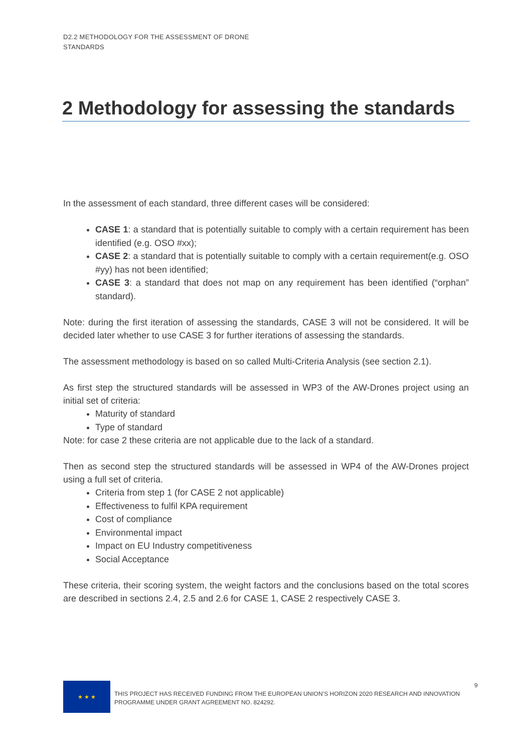D2.2 METHODOLOGY FOR THE ASSESSMENT OF DRONE STANDARDS
2 Methodology for assessing the standards
In the assessment of each standard, three different cases will be considered:
CASE 1: a standard that is potentially suitable to comply with a certain requirement has been identified (e.g. OSO #xx);
CASE 2: a standard that is potentially suitable to comply with a certain requirement(e.g. OSO #yy) has not been identified;
CASE 3: a standard that does not map on any requirement has been identified (“orphan” standard).
Note: during the first iteration of assessing the standards, CASE 3 will not be considered. It will be decided later whether to use CASE 3 for further iterations of assessing the standards.
The assessment methodology is based on so called Multi-Criteria Analysis (see section 2.1).
As first step the structured standards will be assessed in WP3 of the AW-Drones project using an initial set of criteria:
Maturity of standard
Type of standard
Note: for case 2 these criteria are not applicable due to the lack of a standard.
Then as second step the structured standards will be assessed in WP4 of the AW-Drones project using a full set of criteria.
Criteria from step 1 (for CASE 2 not applicable)
Effectiveness to fulfil KPA requirement
Cost of compliance
Environmental impact
Impact on EU Industry competitiveness
Social Acceptance
These criteria, their scoring system, the weight factors and the conclusions based on the total scores are described in sections 2.4, 2.5 and 2.6 for CASE 1, CASE 2 respectively CASE 3.
★ ★ ★
THIS PROJECT HAS RECEIVED FUNDING FROM THE EUROPEAN UNION’S HORIZON 2020 RESEARCH AND INNOVATION PROGRAMME UNDER GRANT AGREEMENT NO. 824292.
9